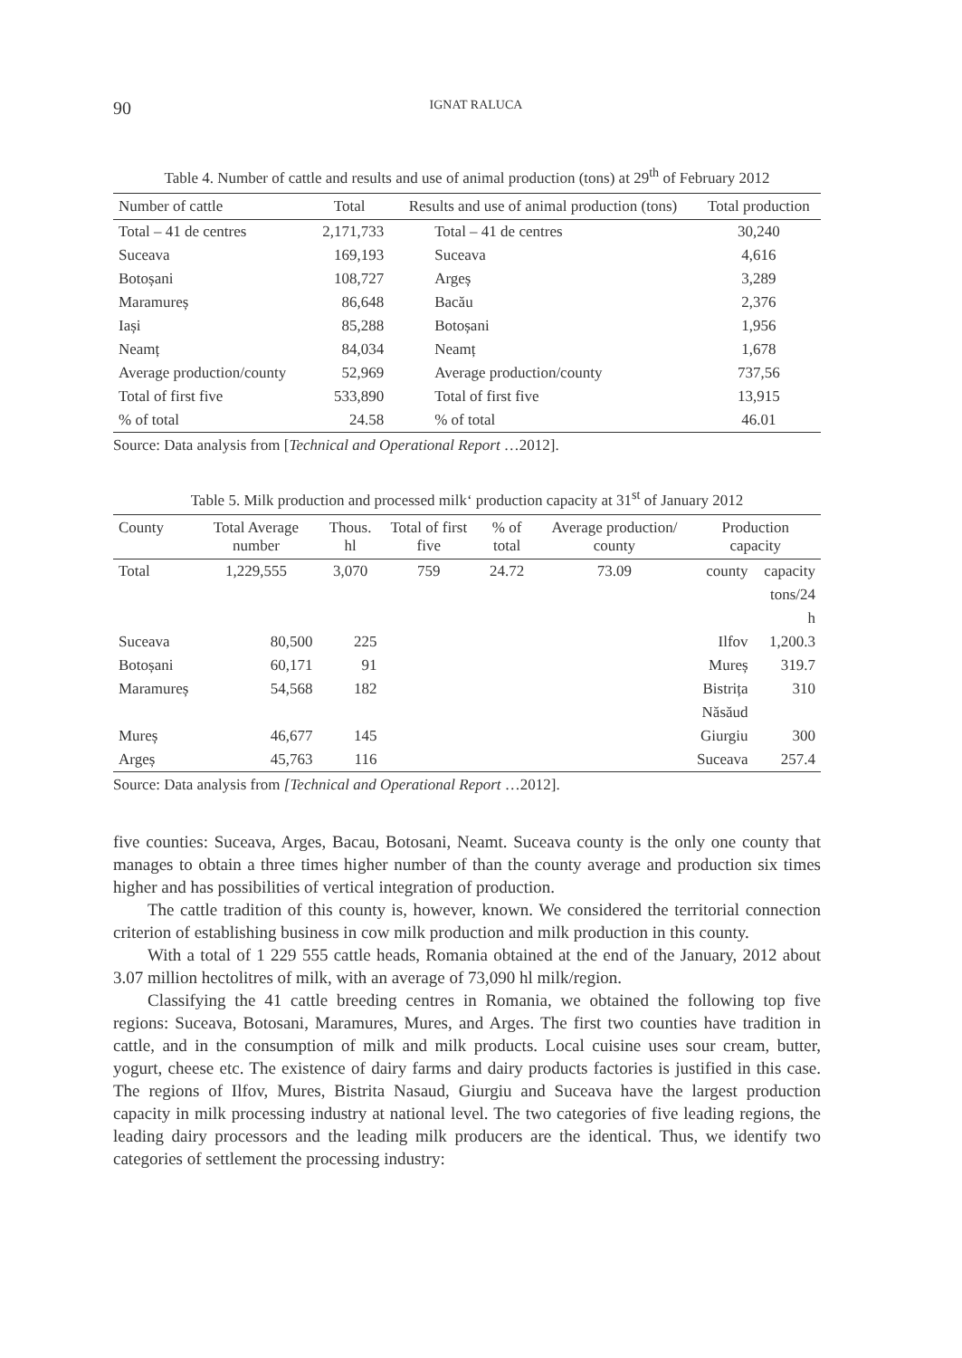90
IGNAT RALUCA
Table 4. Number of cattle and results and use of animal production (tons) at 29<sup>th</sup> of February 2012
| Number of cattle | Total | Results and use of animal production (tons) | Total production |
| --- | --- | --- | --- |
| Total – 41 de centres | 2,171,733 | Total – 41 de centres | 30,240 |
| Suceava | 169,193 | Suceava | 4,616 |
| Botoșani | 108,727 | Argeș | 3,289 |
| Maramureș | 86,648 | Bacău | 2,376 |
| Iași | 85,288 | Botoșani | 1,956 |
| Neamț | 84,034 | Neamț | 1,678 |
| Average production/county | 52,969 | Average production/county | 737,56 |
| Total of first five | 533,890 | Total of first five | 13,915 |
| % of total | 24.58 | % of total | 46.01 |
Source: Data analysis from [Technical and Operational Report …2012].
Table 5. Milk production and processed milk‘ production capacity at 31<sup>st</sup> of January 2012
| County | Total Average number | Thous. hl | Total of first five | % of total | Average production/ county | Production capacity | |
| --- | --- | --- | --- | --- | --- | --- | --- |
| Total | 1,229,555 | 3,070 | 759 | 24.72 | 73.09 | county | capacity tons/24 h |
| Suceava | 80,500 | 225 | | | | Ilfov | 1,200.3 |
| Botoșani | 60,171 | 91 | | | | Mureș | 319.7 |
| Maramureș | 54,568 | 182 | | | | Bistrița Năsăud | 310 |
| Mureș | 46,677 | 145 | | | | Giurgiu | 300 |
| Argeș | 45,763 | 116 | | | | Suceava | 257.4 |
Source: Data analysis from [Technical and Operational Report …2012].
five counties: Suceava, Arges, Bacau, Botosani, Neamt. Suceava county is the only one county that manages to obtain a three times higher number of than the county average and production six times higher and has possibilities of vertical integration of production.
The cattle tradition of this county is, however, known. We considered the territorial connection criterion of establishing business in cow milk production and milk production in this county.
With a total of 1 229 555 cattle heads, Romania obtained at the end of the January, 2012 about 3.07 million hectolitres of milk, with an average of 73,090 hl milk/region.
Classifying the 41 cattle breeding centres in Romania, we obtained the following top five regions: Suceava, Botosani, Maramures, Mures, and Arges. The first two counties have tradition in cattle, and in the consumption of milk and milk products. Local cuisine uses sour cream, butter, yogurt, cheese etc. The existence of dairy farms and dairy products factories is justified in this case. The regions of Ilfov, Mures, Bistrita Nasaud, Giurgiu and Suceava have the largest production capacity in milk processing industry at national level. The two categories of five leading regions, the leading dairy processors and the leading milk producers are the identical. Thus, we identify two categories of settlement the processing industry: